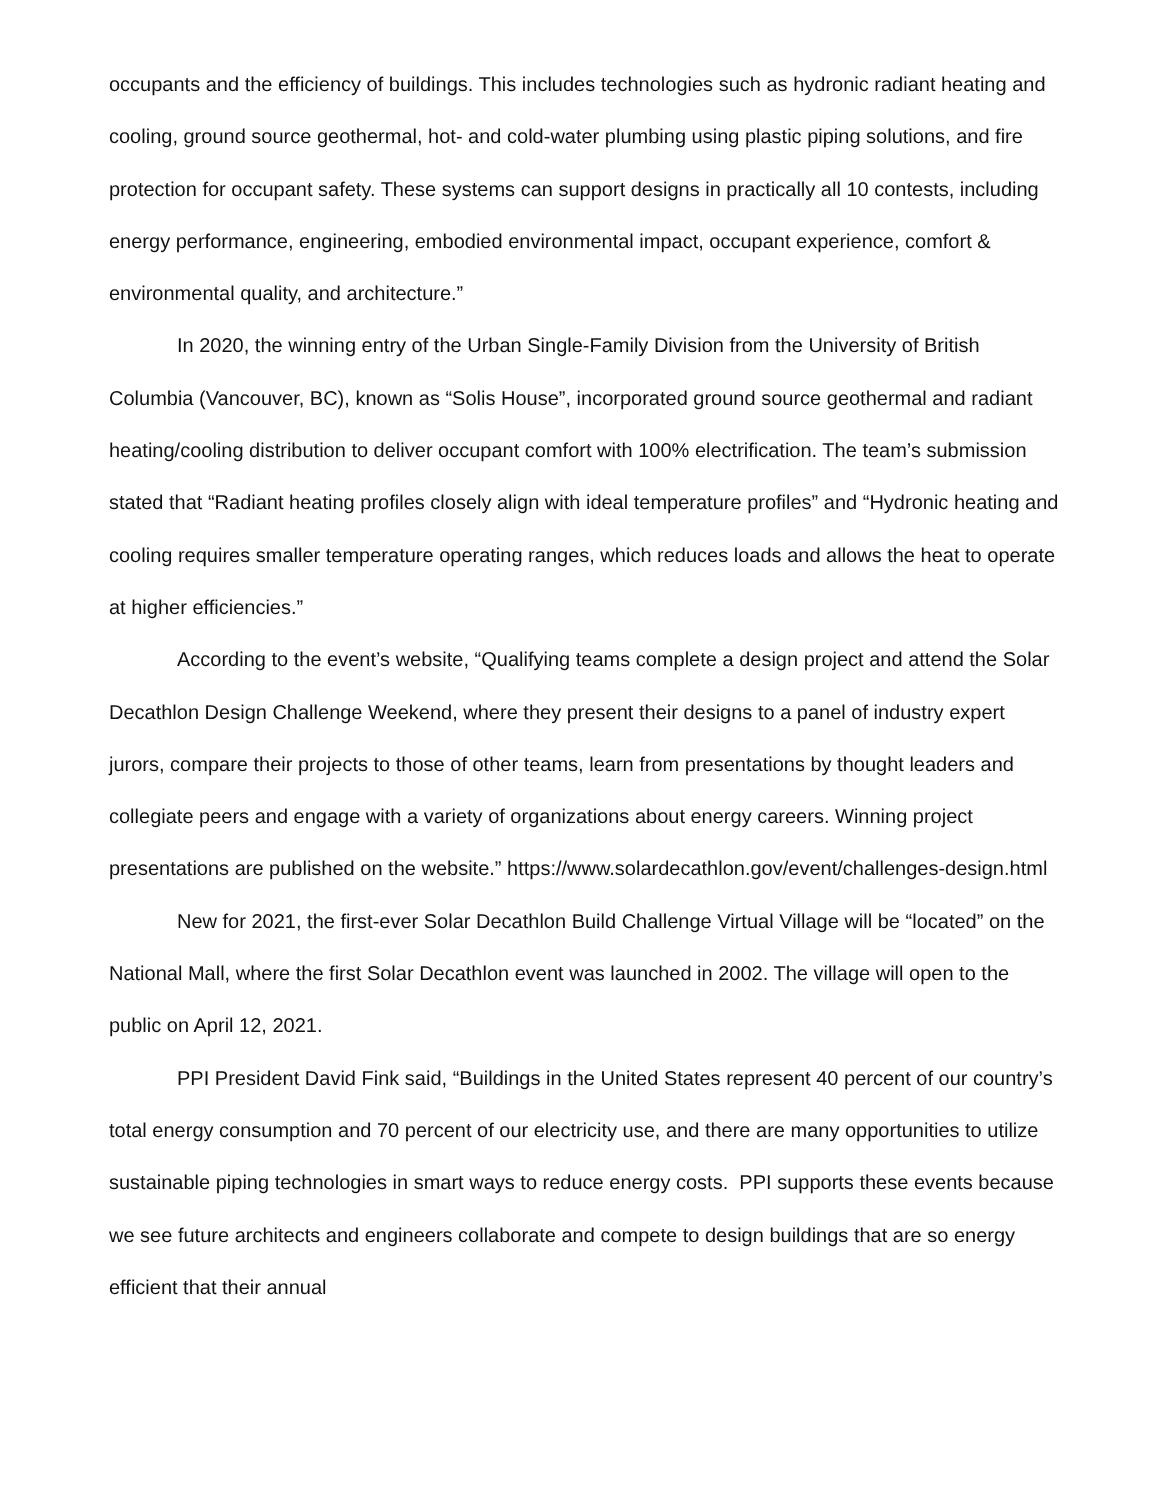occupants and the efficiency of buildings. This includes technologies such as hydronic radiant heating and cooling, ground source geothermal, hot- and cold-water plumbing using plastic piping solutions, and fire protection for occupant safety. These systems can support designs in practically all 10 contests, including energy performance, engineering, embodied environmental impact, occupant experience, comfort & environmental quality, and architecture.”
In 2020, the winning entry of the Urban Single-Family Division from the University of British Columbia (Vancouver, BC), known as “Solis House”, incorporated ground source geothermal and radiant heating/cooling distribution to deliver occupant comfort with 100% electrification. The team’s submission stated that “Radiant heating profiles closely align with ideal temperature profiles” and “Hydronic heating and cooling requires smaller temperature operating ranges, which reduces loads and allows the heat to operate at higher efficiencies.”
According to the event’s website, “Qualifying teams complete a design project and attend the Solar Decathlon Design Challenge Weekend, where they present their designs to a panel of industry expert jurors, compare their projects to those of other teams, learn from presentations by thought leaders and collegiate peers and engage with a variety of organizations about energy careers. Winning project presentations are published on the website.” https://www.solardecathlon.gov/event/challenges-design.html
New for 2021, the first-ever Solar Decathlon Build Challenge Virtual Village will be “located” on the National Mall, where the first Solar Decathlon event was launched in 2002. The village will open to the public on April 12, 2021.
PPI President David Fink said, “Buildings in the United States represent 40 percent of our country’s total energy consumption and 70 percent of our electricity use, and there are many opportunities to utilize sustainable piping technologies in smart ways to reduce energy costs. PPI supports these events because we see future architects and engineers collaborate and compete to design buildings that are so energy efficient that their annual